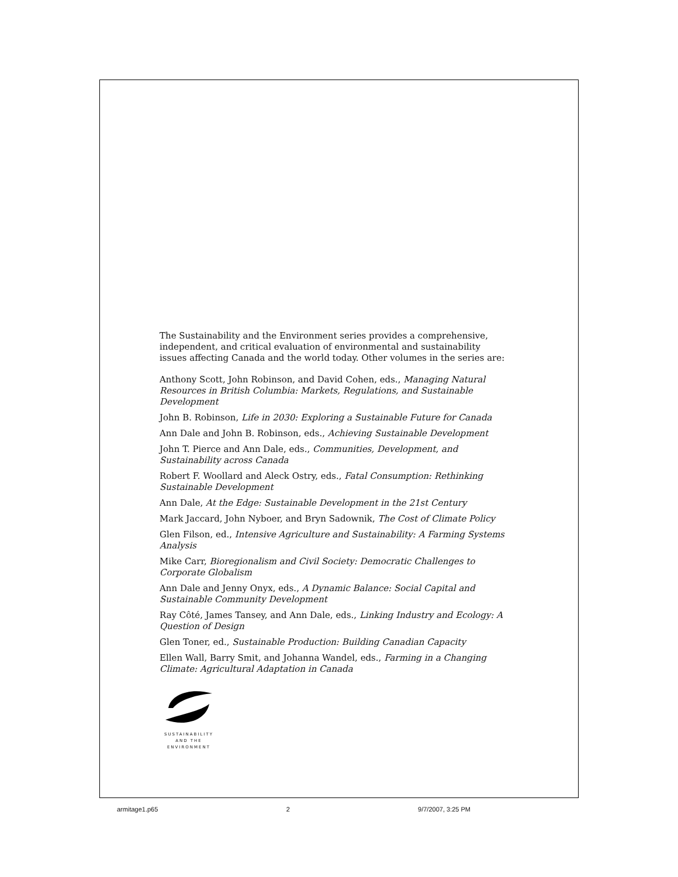The Sustainability and the Environment series provides a comprehensive, independent, and critical evaluation of environmental and sustainability issues affecting Canada and the world today. Other volumes in the series are:
Anthony Scott, John Robinson, and David Cohen, eds., Managing Natural Resources in British Columbia: Markets, Regulations, and Sustainable Development
John B. Robinson, Life in 2030: Exploring a Sustainable Future for Canada
Ann Dale and John B. Robinson, eds., Achieving Sustainable Development
John T. Pierce and Ann Dale, eds., Communities, Development, and Sustainability across Canada
Robert F. Woollard and Aleck Ostry, eds., Fatal Consumption: Rethinking Sustainable Development
Ann Dale, At the Edge: Sustainable Development in the 21st Century
Mark Jaccard, John Nyboer, and Bryn Sadownik, The Cost of Climate Policy
Glen Filson, ed., Intensive Agriculture and Sustainability: A Farming Systems Analysis
Mike Carr, Bioregionalism and Civil Society: Democratic Challenges to Corporate Globalism
Ann Dale and Jenny Onyx, eds., A Dynamic Balance: Social Capital and Sustainable Community Development
Ray Côté, James Tansey, and Ann Dale, eds., Linking Industry and Ecology: A Question of Design
Glen Toner, ed., Sustainable Production: Building Canadian Capacity
Ellen Wall, Barry Smit, and Johanna Wandel, eds., Farming in a Changing Climate: Agricultural Adaptation in Canada
SUSTAINABILITY
AND THE
ENVIRONMENT
armitage1.p65 2 9/7/2007, 3:25 PM